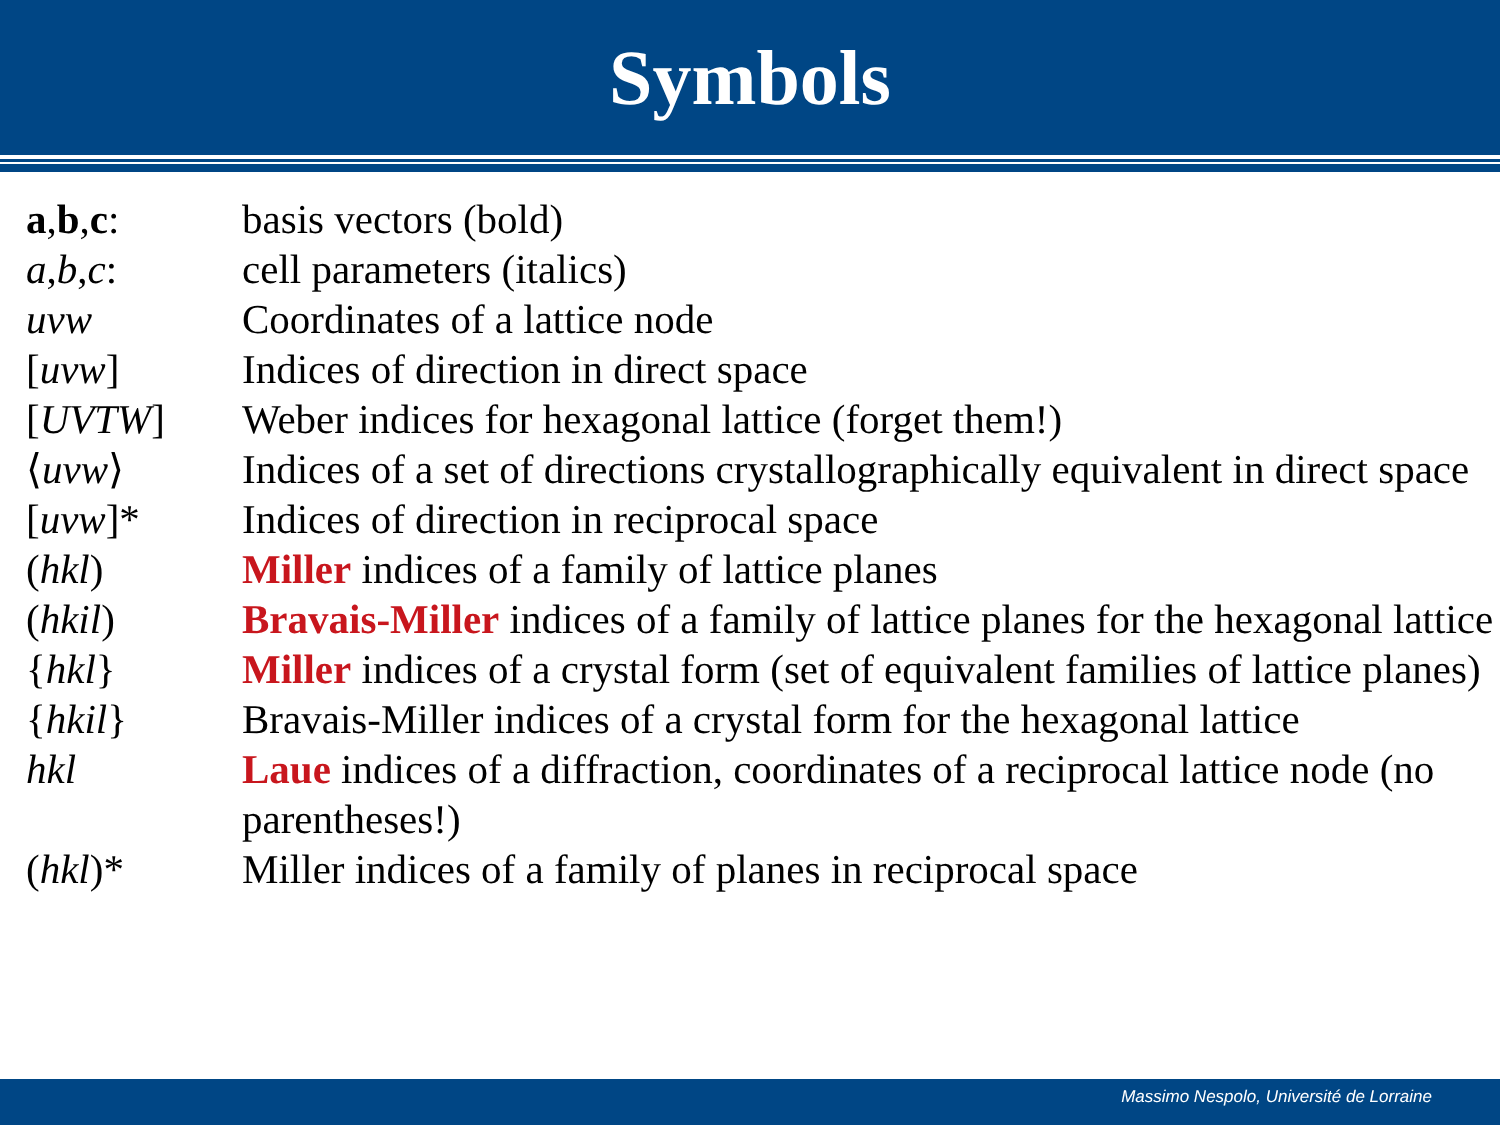Symbols
| a , b , c : | basis vectors (bold) |
| a , b , c : | cell parameters (italics) |
| uvw | Coordinates of a lattice node |
| [ uvw ] | Indices of direction in direct space |
| [ UVTW ] | Weber indices for hexagonal lattice (forget them!) |
| ⟨ uvw ⟩ | Indices of a set of directions crystallographically equivalent in direct space |
| [ uvw ]* | Indices of direction in reciprocal space |
| ( hkl ) | Miller indices of a family of lattice planes |
| ( hkil ) | Bravais-Miller indices of a family of lattice planes for the hexagonal lattice |
| { hkl } | Miller indices of a crystal form (set of equivalent families of lattice planes) |
| { hkil } | Bravais-Miller indices of a crystal form for the hexagonal lattice |
| hkl | Laue indices of a diffraction, coordinates of a reciprocal lattice node (no parentheses!) |
| ( hkl )* | Miller indices of a family of planes in reciprocal space |
Massimo Nespolo, Université de Lorraine